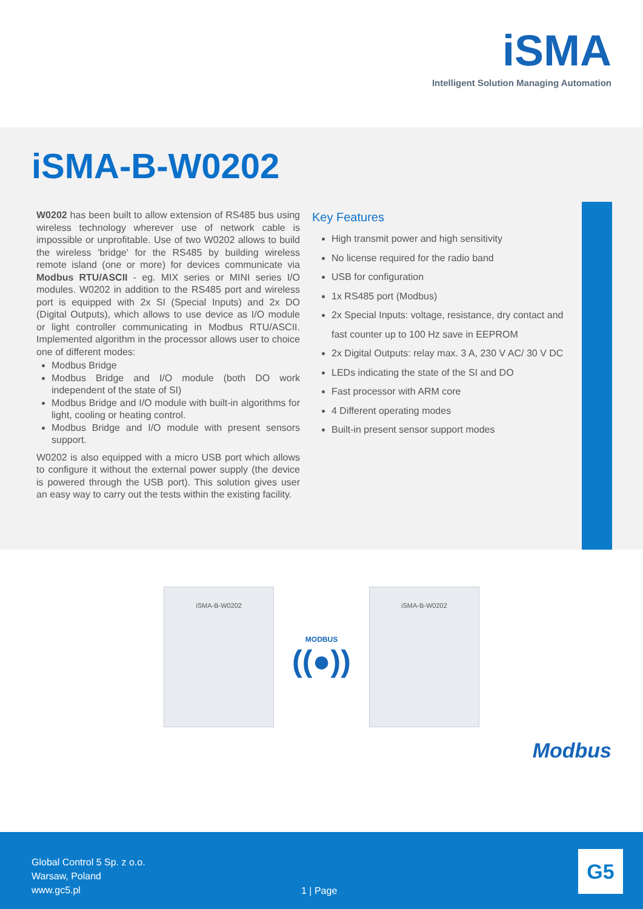iSMA
Intelligent Solution Managing Automation
iSMA-B-W0202
W0202 has been built to allow extension of RS485 bus using wireless technology wherever use of network cable is impossible or unprofitable. Use of two W0202 allows to build the wireless 'bridge' for the RS485 by building wireless remote island (one or more) for devices communicate via Modbus RTU/ASCII - eg. MIX series or MINI series I/O modules. W0202 in addition to the RS485 port and wireless port is equipped with 2x SI (Special Inputs) and 2x DO (Digital Outputs), which allows to use device as I/O module or light controller communicating in Modbus RTU/ASCII. Implemented algorithm in the processor allows user to choice one of different modes:
Modbus Bridge
Modbus Bridge and I/O module (both DO work independent of the state of SI)
Modbus Bridge and I/O module with built-in algorithms for light, cooling or heating control.
Modbus Bridge and I/O module with present sensors support.
W0202 is also equipped with a micro USB port which allows to configure it without the external power supply (the device is powered through the USB port). This solution gives user an easy way to carry out the tests within the existing facility.
Key Features
High transmit power and high sensitivity
No license required for the radio band
USB for configuration
1x RS485 port (Modbus)
2x Special Inputs: voltage, resistance, dry contact and fast counter up to 100 Hz save in EEPROM
2x Digital Outputs: relay max. 3 A, 230 V AC/ 30 V DC
LEDs indicating the state of the SI and DO
Fast processor with ARM core
4 Different operating modes
Built-in present sensor support modes
iSMA-B-W0202
MODBUS
((●))
iSMA-B-W0202
Modbus
Global Control 5 Sp. z o.o.
Warsaw, Poland
www.gc5.pl
1 | Page
G5